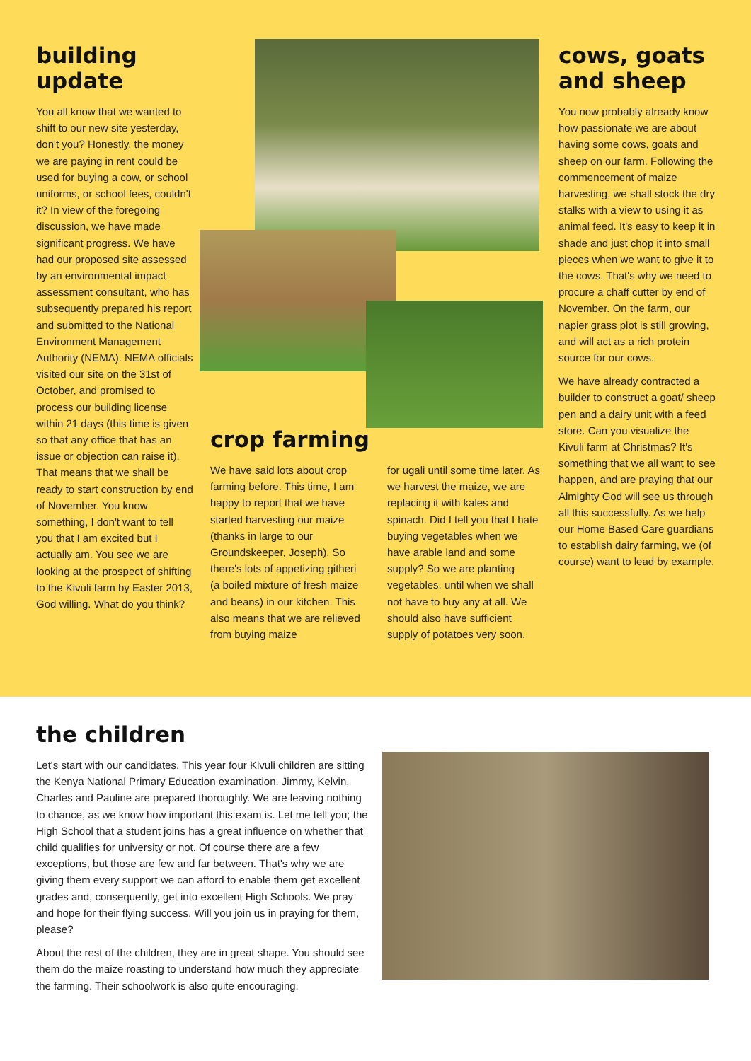building update
You all know that we wanted to shift to our new site yesterday, don't you? Honestly, the money we are paying in rent could be used for buying a cow, or school uniforms, or school fees, couldn't it? In view of the foregoing discussion, we have made significant progress. We have had our proposed site assessed by an environmental impact assessment consultant, who has subsequently prepared his report and submitted to the National Environment Management Authority (NEMA). NEMA officials visited our site on the 31st of October, and promised to process our building license within 21 days (this time is given so that any office that has an issue or objection can raise it). That means that we shall be ready to start construction by end of November. You know something, I don't want to tell you that I am excited but I actually am. You see we are looking at the prospect of shifting to the Kivuli farm by Easter 2013, God willing. What do you think?
crop farming
We have said lots about crop farming before. This time, I am happy to report that we have started harvesting our maize (thanks in large to our Groundskeeper, Joseph). So there's lots of appetizing githeri (a boiled mixture of fresh maize and beans) in our kitchen. This also means that we are relieved from buying maize
for ugali until some time later. As we harvest the maize, we are replacing it with kales and spinach. Did I tell you that I hate buying vegetables when we have arable land and some supply? So we are planting vegetables, until when we shall not have to buy any at all. We should also have sufficient supply of potatoes very soon.
cows, goats and sheep
You now probably already know how passionate we are about having some cows, goats and sheep on our farm. Following the commencement of maize harvesting, we shall stock the dry stalks with a view to using it as animal feed. It's easy to keep it in shade and just chop it into small pieces when we want to give it to the cows. That's why we need to procure a chaff cutter by end of November. On the farm, our napier grass plot is still growing, and will act as a rich protein source for our cows.
We have already contracted a builder to construct a goat/ sheep pen and a dairy unit with a feed store. Can you visualize the Kivuli farm at Christmas? It's something that we all want to see happen, and are praying that our Almighty God will see us through all this successfully. As we help our Home Based Care guardians to establish dairy farming, we (of course) want to lead by example.
the children
Let's start with our candidates. This year four Kivuli children are sitting the Kenya National Primary Education examination. Jimmy, Kelvin, Charles and Pauline are prepared thoroughly. We are leaving nothing to chance, as we know how important this exam is. Let me tell you; the High School that a student joins has a great influence on whether that child qualifies for university or not. Of course there are a few exceptions, but those are few and far between. That's why we are giving them every support we can afford to enable them get excellent grades and, consequently, get into excellent High Schools. We pray and hope for their flying success. Will you join us in praying for them, please?
About the rest of the children, they are in great shape. You should see them do the maize roasting to understand how much they appreciate the farming. Their schoolwork is also quite encouraging.